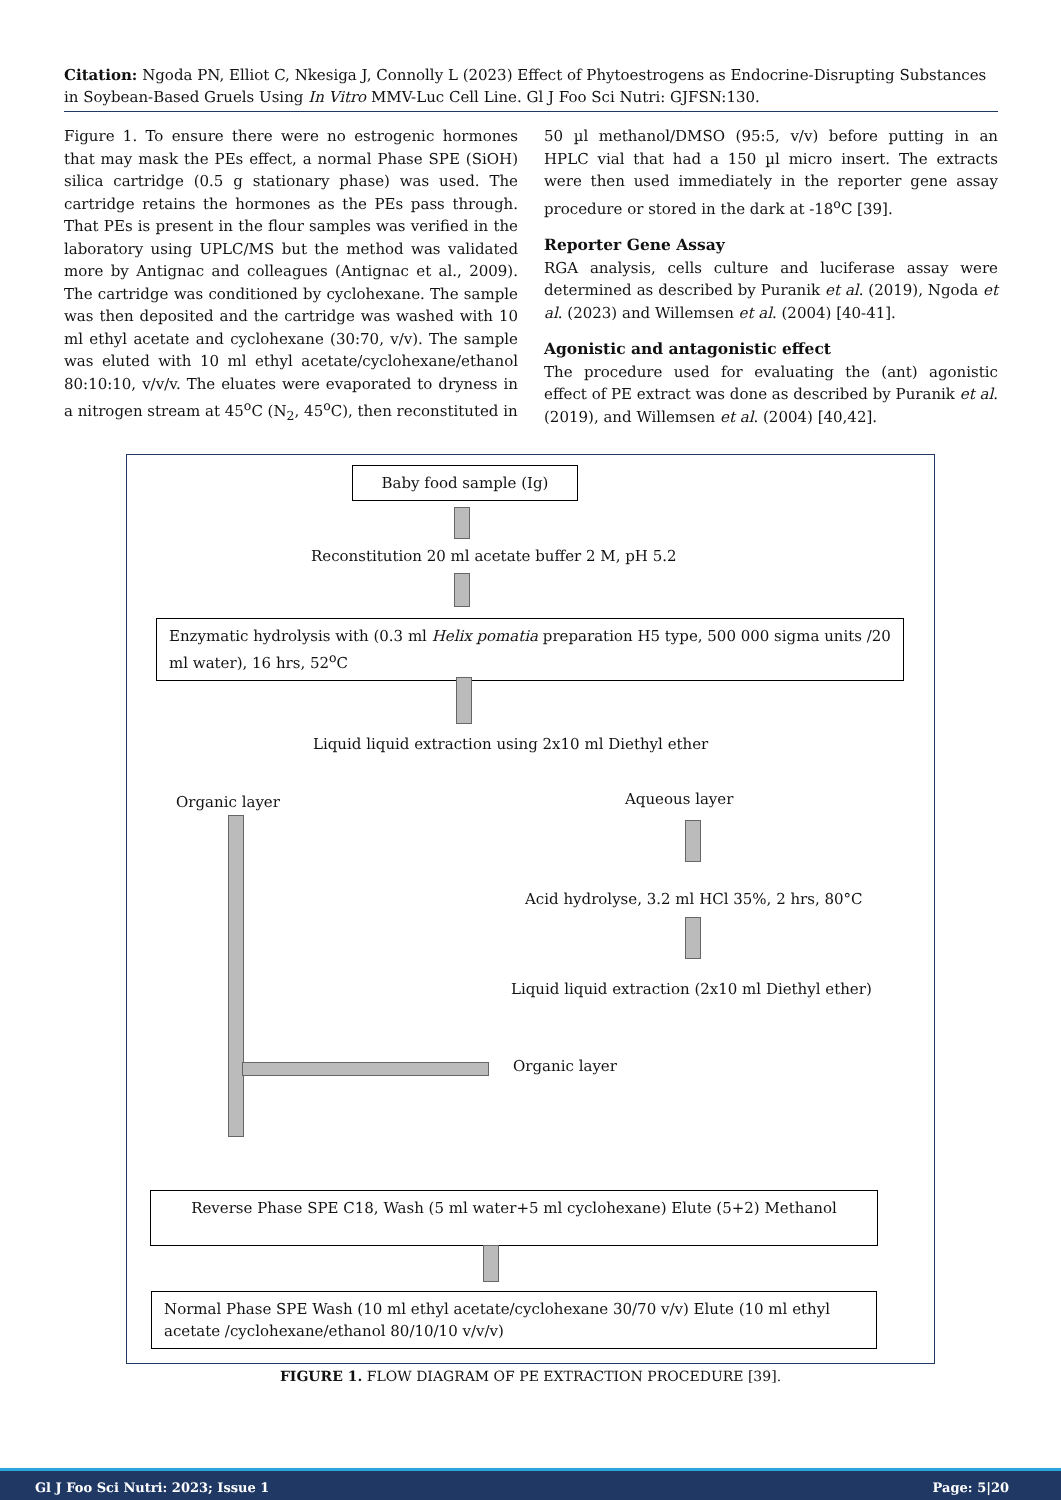Citation: Ngoda PN, Elliot C, Nkesiga J, Connolly L (2023) Effect of Phytoestrogens as Endocrine-Disrupting Substances in Soybean-Based Gruels Using In Vitro MMV-Luc Cell Line. Gl J Foo Sci Nutri: GJFSN:130.
Figure 1. To ensure there were no estrogenic hormones that may mask the PEs effect, a normal Phase SPE (SiOH) silica cartridge (0.5 g stationary phase) was used. The cartridge retains the hormones as the PEs pass through. That PEs is present in the flour samples was verified in the laboratory using UPLC/MS but the method was validated more by Antignac and colleagues (Antignac et al., 2009). The cartridge was conditioned by cyclohexane. The sample was then deposited and the cartridge was washed with 10 ml ethyl acetate and cyclohexane (30:70, v/v). The sample was eluted with 10 ml ethyl acetate/cyclohexane/ethanol 80:10:10, v/v/v. The eluates were evaporated to dryness in a nitrogen stream at 45<sup>o</sup>C (N<sub>2</sub>, 45<sup>o</sup>C), then reconstituted in
50 µl methanol/DMSO (95:5, v/v) before putting in an HPLC vial that had a 150 µl micro insert. The extracts were then used immediately in the reporter gene assay procedure or stored in the dark at -18<sup>o</sup>C [39].
Reporter Gene Assay
RGA analysis, cells culture and luciferase assay were determined as described by Puranik et al. (2019), Ngoda et al. (2023) and Willemsen et al. (2004) [40-41].
Agonistic and antagonistic effect
The procedure used for evaluating the (ant) agonistic effect of PE extract was done as described by Puranik et al. (2019), and Willemsen et al. (2004) [40,42].
Baby food sample (Ig)
Reconstitution 20 ml acetate buffer 2 M, pH 5.2
Enzymatic hydrolysis with (0.3 ml Helix pomatia preparation H5 type, 500 000 sigma units /20 ml water), 16 hrs, 52<sup>o</sup>C
Liquid liquid extraction using 2x10 ml Diethyl ether
Organic layer Aqueous layer
Acid hydrolyse, 3.2 ml HCl 35%, 2 hrs, 80°C
Liquid liquid extraction (2x10 ml Diethyl ether)
Organic layer
Reverse Phase SPE C18, Wash (5 ml water+5 ml cyclohexane) Elute (5+2) Methanol
Normal Phase SPE Wash (10 ml ethyl acetate/cyclohexane 30/70 v/v) Elute (10 ml ethyl acetate /cyclohexane/ethanol 80/10/10 v/v/v)
FIGURE 1. FLOW DIAGRAM OF PE EXTRACTION PROCEDURE [39].
Gl J Foo Sci Nutri: 2023; Issue 1 Page: 5|20